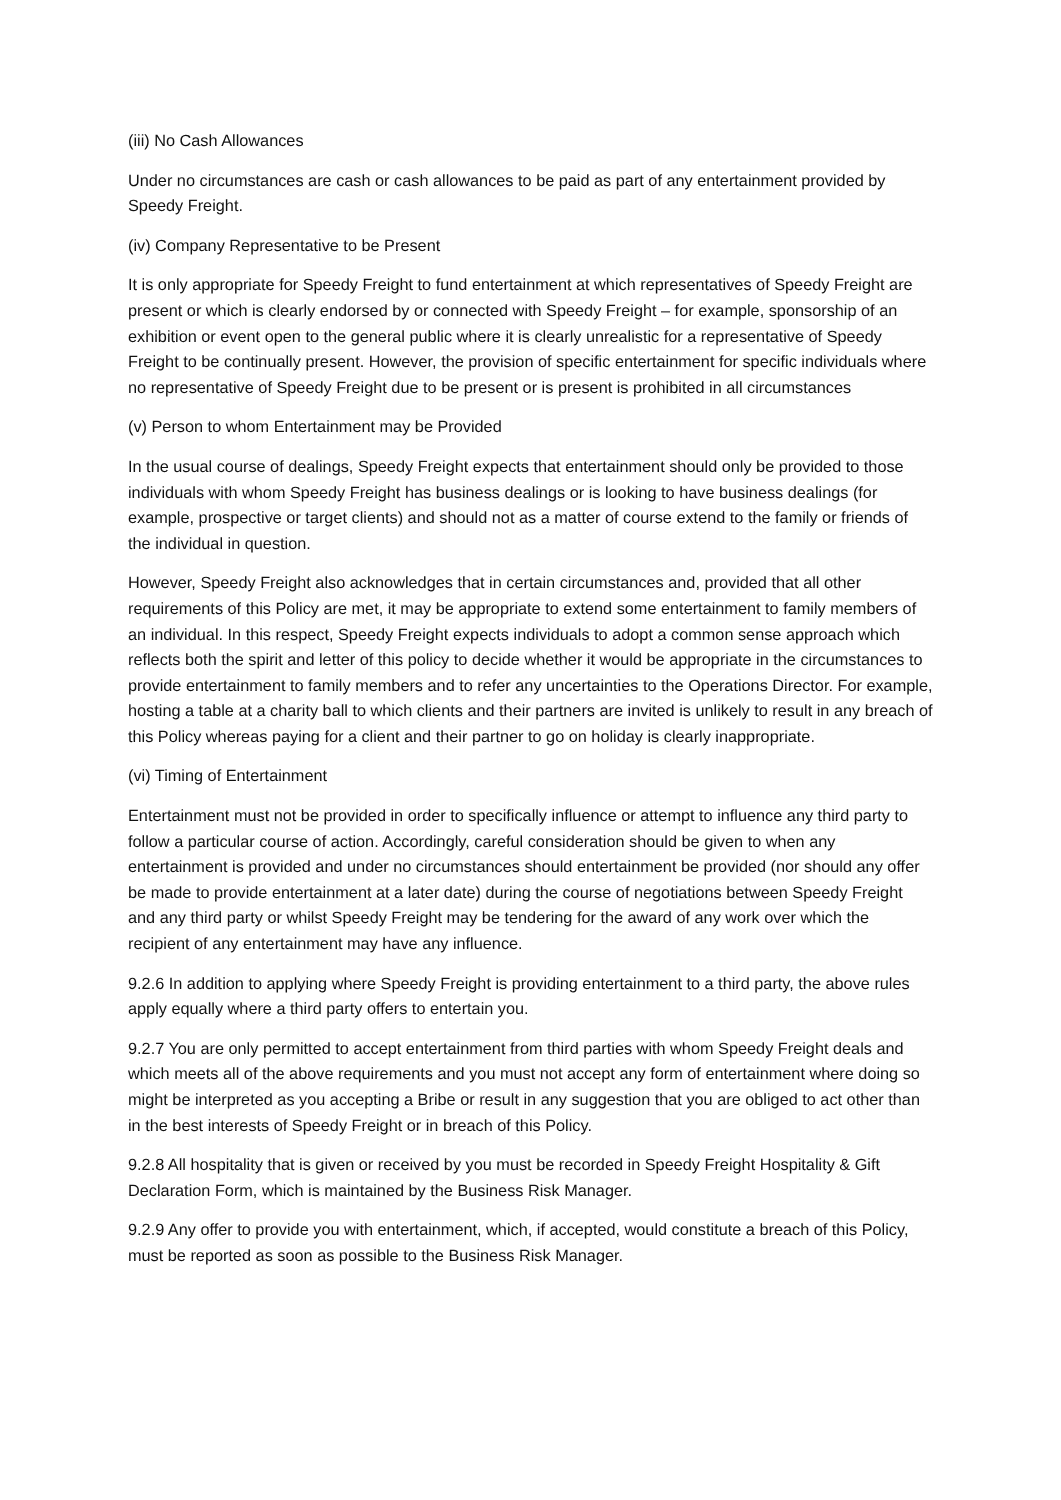(iii) No Cash Allowances
Under no circumstances are cash or cash allowances to be paid as part of any entertainment provided by Speedy Freight.
(iv) Company Representative to be Present
It is only appropriate for Speedy Freight to fund entertainment at which representatives of Speedy Freight are present or which is clearly endorsed by or connected with Speedy Freight – for example, sponsorship of an exhibition or event open to the general public where it is clearly unrealistic for a representative of Speedy Freight to be continually present. However, the provision of specific entertainment for specific individuals where no representative of Speedy Freight due to be present or is present is prohibited in all circumstances
(v) Person to whom Entertainment may be Provided
In the usual course of dealings, Speedy Freight expects that entertainment should only be provided to those individuals with whom Speedy Freight has business dealings or is looking to have business dealings (for example, prospective or target clients) and should not as a matter of course extend to the family or friends of the individual in question.
However, Speedy Freight also acknowledges that in certain circumstances and, provided that all other requirements of this Policy are met, it may be appropriate to extend some entertainment to family members of an individual. In this respect, Speedy Freight expects individuals to adopt a common sense approach which reflects both the spirit and letter of this policy to decide whether it would be appropriate in the circumstances to provide entertainment to family members and to refer any uncertainties to the Operations Director. For example, hosting a table at a charity ball to which clients and their partners are invited is unlikely to result in any breach of this Policy whereas paying for a client and their partner to go on holiday is clearly inappropriate.
(vi) Timing of Entertainment
Entertainment must not be provided in order to specifically influence or attempt to influence any third party to follow a particular course of action. Accordingly, careful consideration should be given to when any entertainment is provided and under no circumstances should entertainment be provided (nor should any offer be made to provide entertainment at a later date) during the course of negotiations between Speedy Freight and any third party or whilst Speedy Freight may be tendering for the award of any work over which the recipient of any entertainment may have any influence.
9.2.6 In addition to applying where Speedy Freight is providing entertainment to a third party, the above rules apply equally where a third party offers to entertain you.
9.2.7 You are only permitted to accept entertainment from third parties with whom Speedy Freight deals and which meets all of the above requirements and you must not accept any form of entertainment where doing so might be interpreted as you accepting a Bribe or result in any suggestion that you are obliged to act other than in the best interests of Speedy Freight or in breach of this Policy.
9.2.8 All hospitality that is given or received by you must be recorded in Speedy Freight Hospitality & Gift Declaration Form, which is maintained by the Business Risk Manager.
9.2.9 Any offer to provide you with entertainment, which, if accepted, would constitute a breach of this Policy, must be reported as soon as possible to the Business Risk Manager.